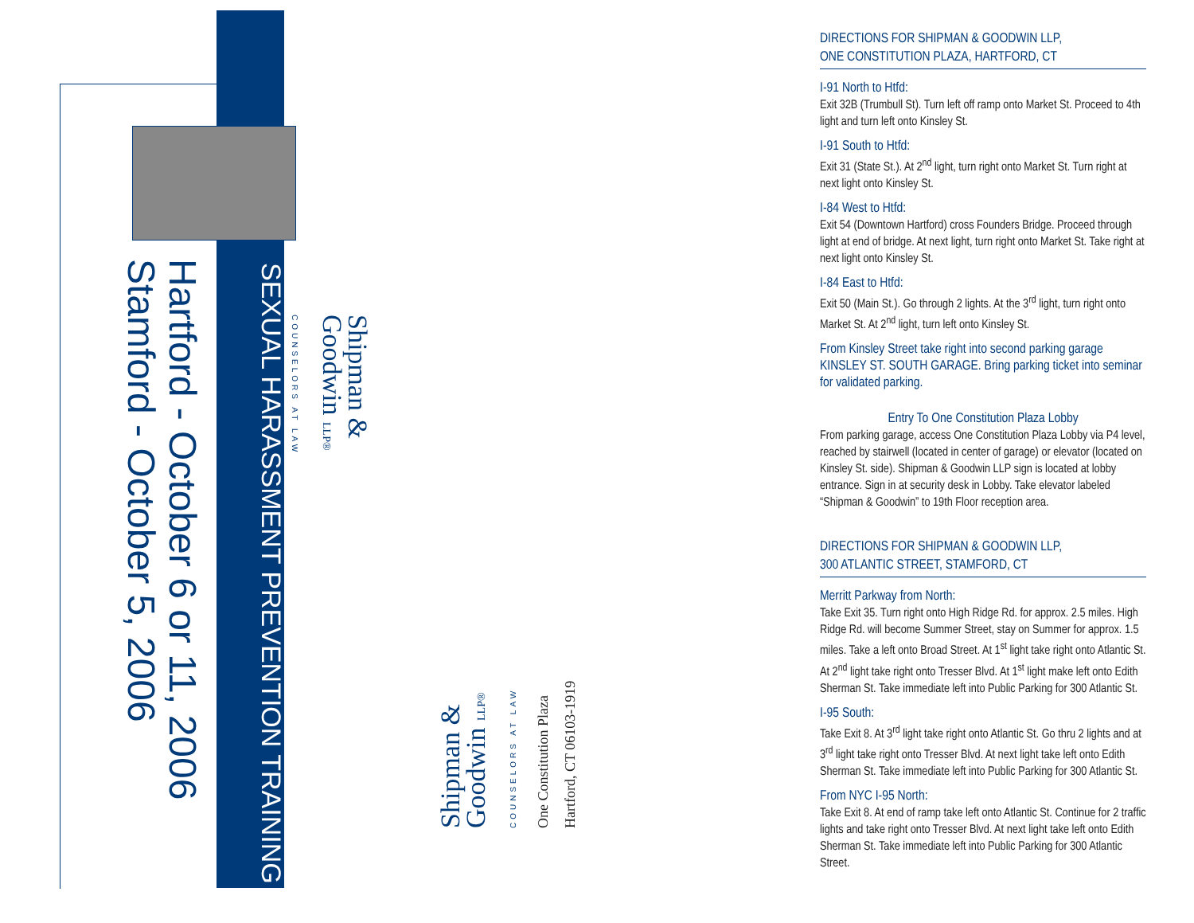SEXUAL HARASSMENT PREVENTION TRAINING
Hartford - October 6 or 11, 2006
Stamford - October 5, 2006
Shipman &
Goodwin LLP®
COUNSELORS AT LAW
Shipman &
Goodwin LLP®
COUNSELORS AT LAW
One Constitution Plaza
Hartford, CT 06103-1919
DIRECTIONS FOR SHIPMAN & GOODWIN LLP,
ONE CONSTITUTION PLAZA, HARTFORD, CT
I-91 North to Htfd:
Exit 32B (Trumbull St). Turn left off ramp onto Market St. Proceed to 4th light and turn left onto Kinsley St.
I-91 South to Htfd:
Exit 31 (State St.). At 2<sup>nd</sup> light, turn right onto Market St. Turn right at next light onto Kinsley St.
I-84 West to Htfd:
Exit 54 (Downtown Hartford) cross Founders Bridge. Proceed through light at end of bridge. At next light, turn right onto Market St. Take right at next light onto Kinsley St.
I-84 East to Htfd:
Exit 50 (Main St.). Go through 2 lights. At the 3<sup>rd</sup> light, turn right onto Market St. At 2<sup>nd</sup> light, turn left onto Kinsley St.
From Kinsley Street take right into second parking garage KINSLEY ST. SOUTH GARAGE. Bring parking ticket into seminar for validated parking.
Entry To One Constitution Plaza Lobby
From parking garage, access One Constitution Plaza Lobby via P4 level, reached by stairwell (located in center of garage) or elevator (located on Kinsley St. side). Shipman & Goodwin LLP sign is located at lobby entrance. Sign in at security desk in Lobby. Take elevator labeled “Shipman & Goodwin” to 19th Floor reception area.
DIRECTIONS FOR SHIPMAN & GOODWIN LLP,
300 ATLANTIC STREET, STAMFORD, CT
Merritt Parkway from North:
Take Exit 35. Turn right onto High Ridge Rd. for approx. 2.5 miles. High Ridge Rd. will become Summer Street, stay on Summer for approx. 1.5 miles. Take a left onto Broad Street. At 1<sup>st</sup> light take right onto Atlantic St. At 2<sup>nd</sup> light take right onto Tresser Blvd. At 1<sup>st</sup> light make left onto Edith Sherman St. Take immediate left into Public Parking for 300 Atlantic St.
I-95 South:
Take Exit 8. At 3<sup>rd</sup> light take right onto Atlantic St. Go thru 2 lights and at 3<sup>rd</sup> light take right onto Tresser Blvd. At next light take left onto Edith Sherman St. Take immediate left into Public Parking for 300 Atlantic St.
From NYC I-95 North:
Take Exit 8. At end of ramp take left onto Atlantic St. Continue for 2 traffic lights and take right onto Tresser Blvd. At next light take left onto Edith Sherman St. Take immediate left into Public Parking for 300 Atlantic Street.